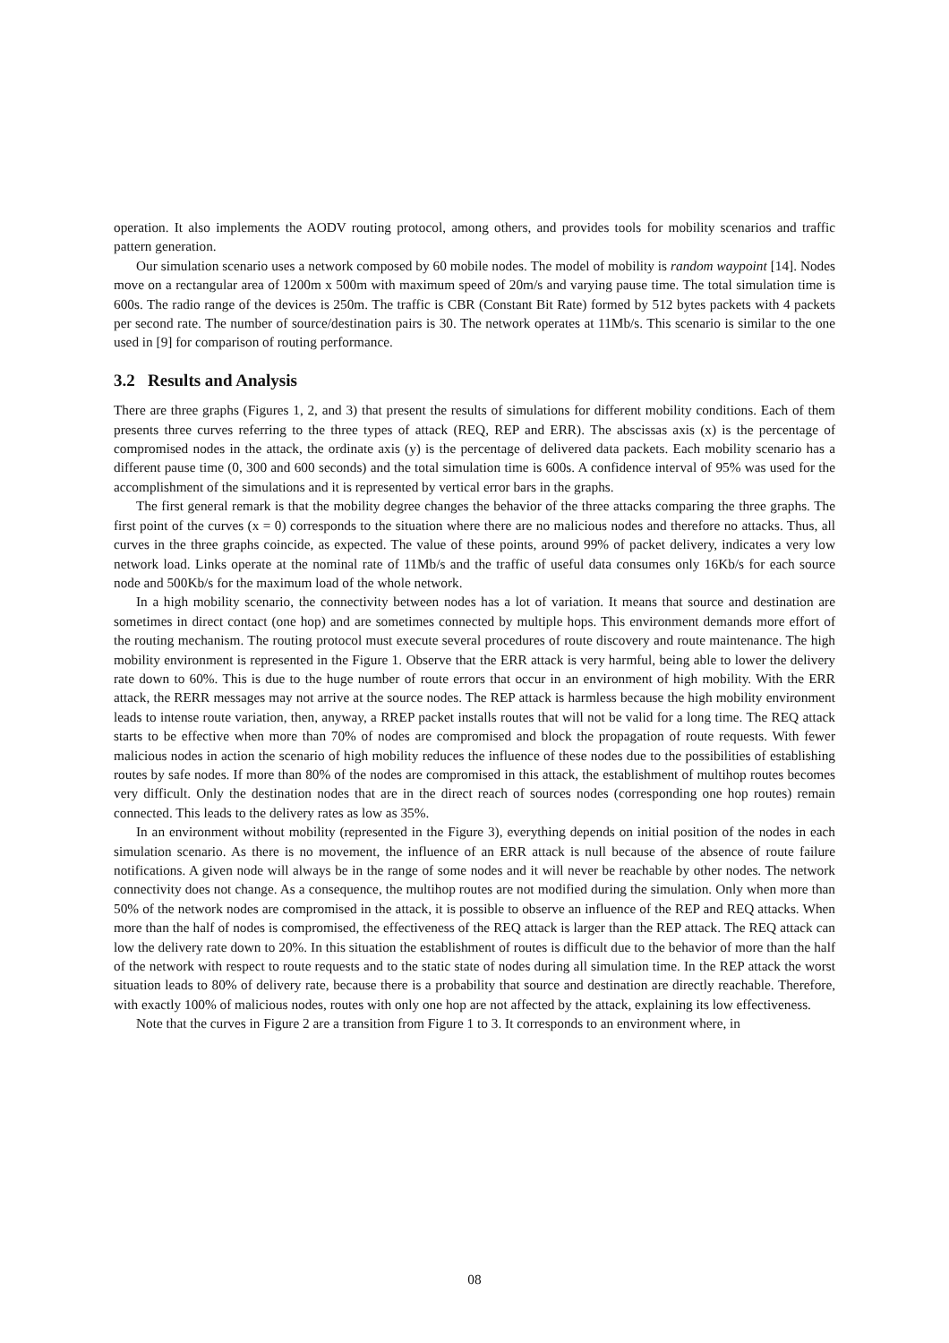operation. It also implements the AODV routing protocol, among others, and provides tools for mobility scenarios and traffic pattern generation.
Our simulation scenario uses a network composed by 60 mobile nodes. The model of mobility is random waypoint [14]. Nodes move on a rectangular area of 1200m x 500m with maximum speed of 20m/s and varying pause time. The total simulation time is 600s. The radio range of the devices is 250m. The traffic is CBR (Constant Bit Rate) formed by 512 bytes packets with 4 packets per second rate. The number of source/destination pairs is 30. The network operates at 11Mb/s. This scenario is similar to the one used in [9] for comparison of routing performance.
3.2 Results and Analysis
There are three graphs (Figures 1, 2, and 3) that present the results of simulations for different mobility conditions. Each of them presents three curves referring to the three types of attack (REQ, REP and ERR). The abscissas axis (x) is the percentage of compromised nodes in the attack, the ordinate axis (y) is the percentage of delivered data packets. Each mobility scenario has a different pause time (0, 300 and 600 seconds) and the total simulation time is 600s. A confidence interval of 95% was used for the accomplishment of the simulations and it is represented by vertical error bars in the graphs.
The first general remark is that the mobility degree changes the behavior of the three attacks comparing the three graphs. The first point of the curves (x = 0) corresponds to the situation where there are no malicious nodes and therefore no attacks. Thus, all curves in the three graphs coincide, as expected. The value of these points, around 99% of packet delivery, indicates a very low network load. Links operate at the nominal rate of 11Mb/s and the traffic of useful data consumes only 16Kb/s for each source node and 500Kb/s for the maximum load of the whole network.
In a high mobility scenario, the connectivity between nodes has a lot of variation. It means that source and destination are sometimes in direct contact (one hop) and are sometimes connected by multiple hops. This environment demands more effort of the routing mechanism. The routing protocol must execute several procedures of route discovery and route maintenance. The high mobility environment is represented in the Figure 1. Observe that the ERR attack is very harmful, being able to lower the delivery rate down to 60%. This is due to the huge number of route errors that occur in an environment of high mobility. With the ERR attack, the RERR messages may not arrive at the source nodes. The REP attack is harmless because the high mobility environment leads to intense route variation, then, anyway, a RREP packet installs routes that will not be valid for a long time. The REQ attack starts to be effective when more than 70% of nodes are compromised and block the propagation of route requests. With fewer malicious nodes in action the scenario of high mobility reduces the influence of these nodes due to the possibilities of establishing routes by safe nodes. If more than 80% of the nodes are compromised in this attack, the establishment of multihop routes becomes very difficult. Only the destination nodes that are in the direct reach of sources nodes (corresponding one hop routes) remain connected. This leads to the delivery rates as low as 35%.
In an environment without mobility (represented in the Figure 3), everything depends on initial position of the nodes in each simulation scenario. As there is no movement, the influence of an ERR attack is null because of the absence of route failure notifications. A given node will always be in the range of some nodes and it will never be reachable by other nodes. The network connectivity does not change. As a consequence, the multihop routes are not modified during the simulation. Only when more than 50% of the network nodes are compromised in the attack, it is possible to observe an influence of the REP and REQ attacks. When more than the half of nodes is compromised, the effectiveness of the REQ attack is larger than the REP attack. The REQ attack can low the delivery rate down to 20%. In this situation the establishment of routes is difficult due to the behavior of more than the half of the network with respect to route requests and to the static state of nodes during all simulation time. In the REP attack the worst situation leads to 80% of delivery rate, because there is a probability that source and destination are directly reachable. Therefore, with exactly 100% of malicious nodes, routes with only one hop are not affected by the attack, explaining its low effectiveness.
Note that the curves in Figure 2 are a transition from Figure 1 to 3. It corresponds to an environment where, in
08